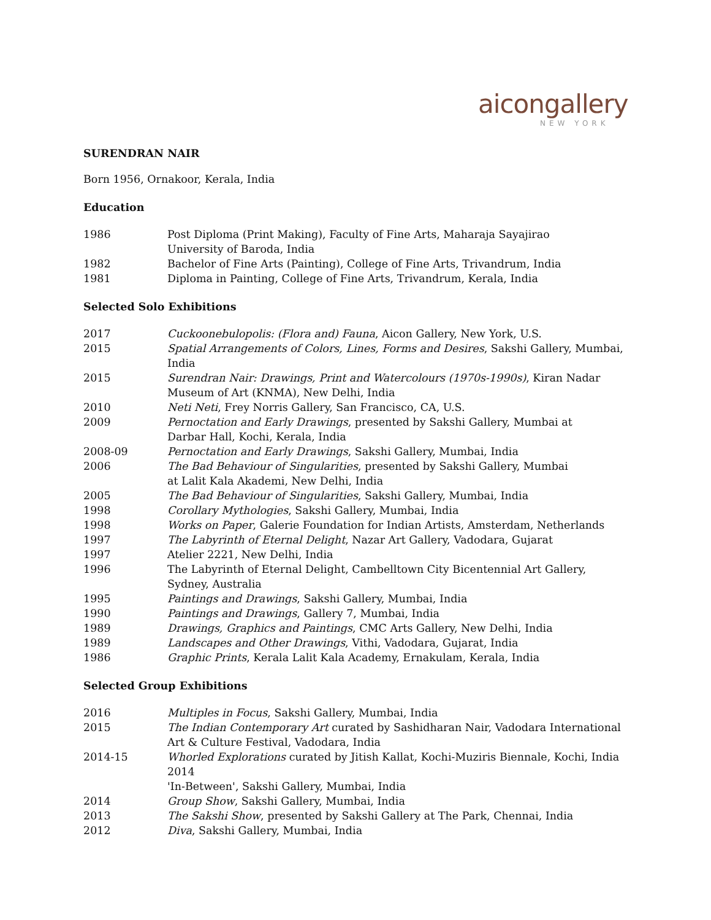aicongallery
NEW YORK
SURENDRAN NAIR
Born 1956, Ornakoor, Kerala, India
Education
1986 Post Diploma (Print Making), Faculty of Fine Arts, Maharaja Sayajirao
University of Baroda, India
1982 Bachelor of Fine Arts (Painting), College of Fine Arts, Trivandrum, India
1981 Diploma in Painting, College of Fine Arts, Trivandrum, Kerala, India
Selected Solo Exhibitions
2017 Cuckoonebulopolis: (Flora and) Fauna, Aicon Gallery, New York, U.S.
2015 Spatial Arrangements of Colors, Lines, Forms and Desires, Sakshi Gallery, Mumbai, India
2015 Surendran Nair: Drawings, Print and Watercolours (1970s-1990s), Kiran Nadar Museum of Art (KNMA), New Delhi, India
2010 Neti Neti, Frey Norris Gallery, San Francisco, CA, U.S.
2009 Pernoctation and Early Drawings, presented by Sakshi Gallery, Mumbai at
Darbar Hall, Kochi, Kerala, India
2008-09 Pernoctation and Early Drawings, Sakshi Gallery, Mumbai, India
2006 The Bad Behaviour of Singularities, presented by Sakshi Gallery, Mumbai
at Lalit Kala Akademi, New Delhi, India
2005 The Bad Behaviour of Singularities, Sakshi Gallery, Mumbai, India
1998 Corollary Mythologies, Sakshi Gallery, Mumbai, India
1998 Works on Paper, Galerie Foundation for Indian Artists, Amsterdam, Netherlands
1997 The Labyrinth of Eternal Delight, Nazar Art Gallery, Vadodara, Gujarat
1997 Atelier 2221, New Delhi, India
1996 The Labyrinth of Eternal Delight, Cambelltown City Bicentennial Art Gallery,
Sydney, Australia
1995 Paintings and Drawings, Sakshi Gallery, Mumbai, India
1990 Paintings and Drawings, Gallery 7, Mumbai, India
1989 Drawings, Graphics and Paintings, CMC Arts Gallery, New Delhi, India
1989 Landscapes and Other Drawings, Vithi, Vadodara, Gujarat, India
1986 Graphic Prints, Kerala Lalit Kala Academy, Ernakulam, Kerala, India
Selected Group Exhibitions
2016 Multiples in Focus, Sakshi Gallery, Mumbai, India
2015 The Indian Contemporary Art curated by Sashidharan Nair, Vadodara International Art & Culture Festival, Vadodara, India
2014-15 Whorled Explorations curated by Jitish Kallat, Kochi-Muziris Biennale, Kochi, India 2014
'In-Between', Sakshi Gallery, Mumbai, India
2014 Group Show, Sakshi Gallery, Mumbai, India
2013 The Sakshi Show, presented by Sakshi Gallery at The Park, Chennai, India
2012 Diva, Sakshi Gallery, Mumbai, India